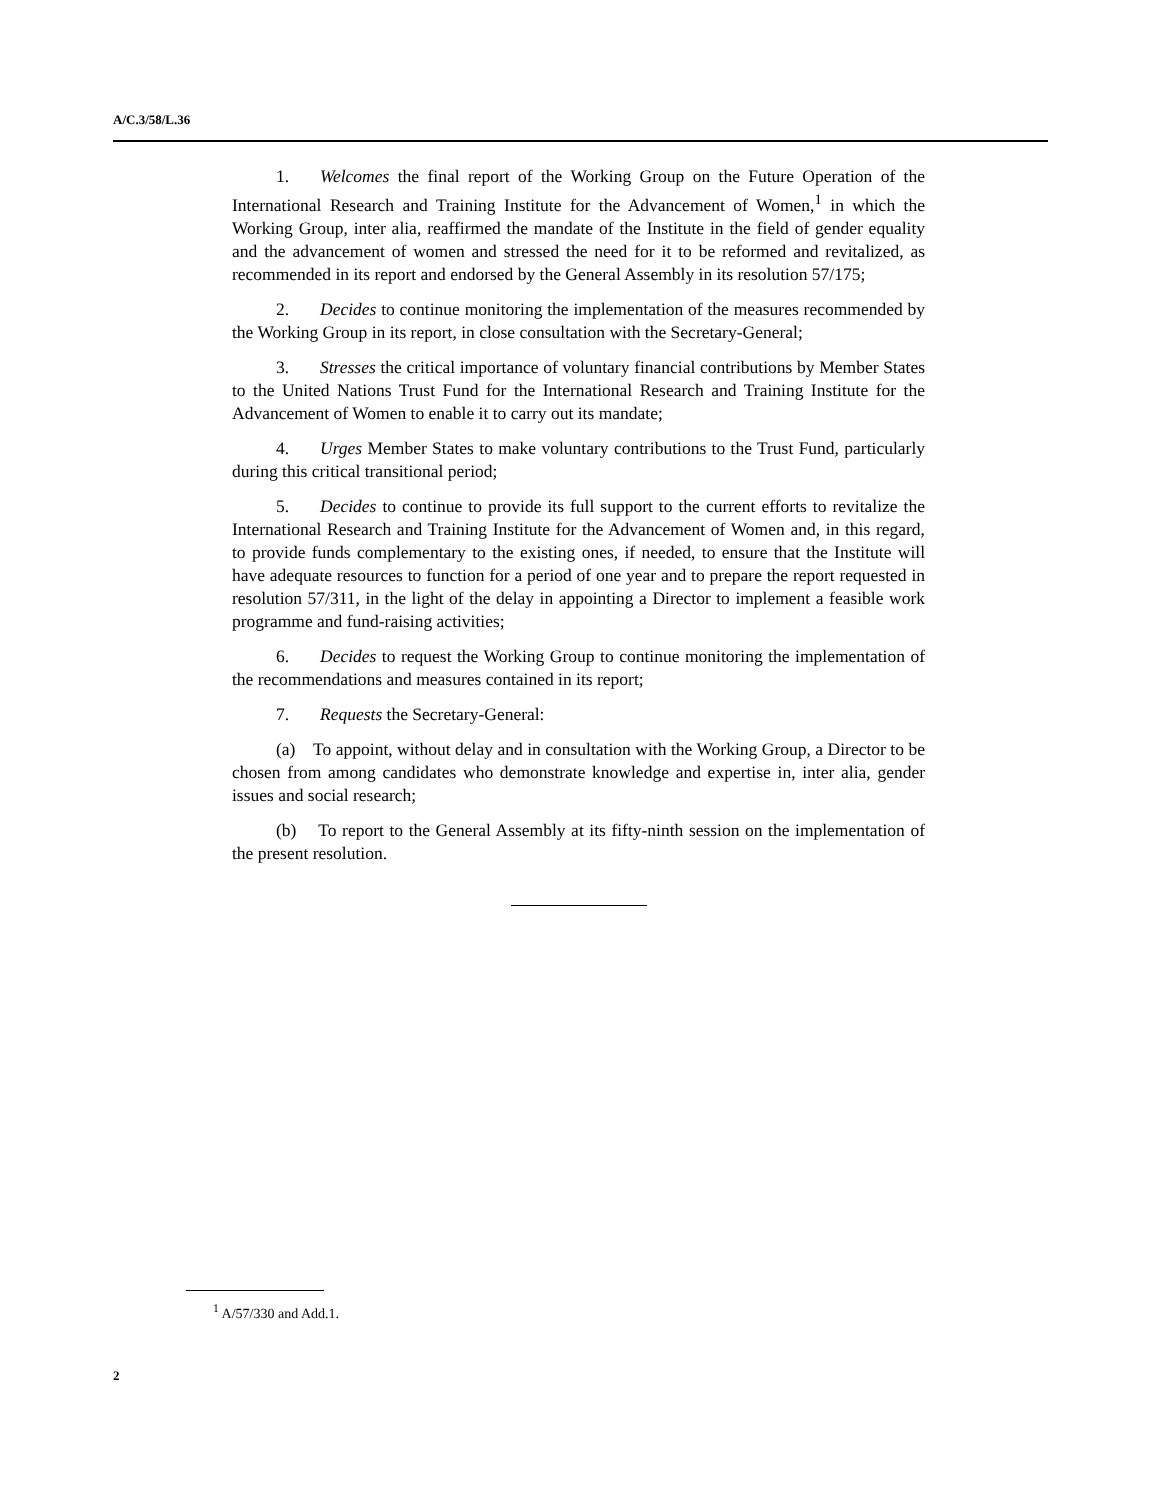A/C.3/58/L.36
1. Welcomes the final report of the Working Group on the Future Operation of the International Research and Training Institute for the Advancement of Women,<sup>1</sup> in which the Working Group, inter alia, reaffirmed the mandate of the Institute in the field of gender equality and the advancement of women and stressed the need for it to be reformed and revitalized, as recommended in its report and endorsed by the General Assembly in its resolution 57/175;
2. Decides to continue monitoring the implementation of the measures recommended by the Working Group in its report, in close consultation with the Secretary-General;
3. Stresses the critical importance of voluntary financial contributions by Member States to the United Nations Trust Fund for the International Research and Training Institute for the Advancement of Women to enable it to carry out its mandate;
4. Urges Member States to make voluntary contributions to the Trust Fund, particularly during this critical transitional period;
5. Decides to continue to provide its full support to the current efforts to revitalize the International Research and Training Institute for the Advancement of Women and, in this regard, to provide funds complementary to the existing ones, if needed, to ensure that the Institute will have adequate resources to function for a period of one year and to prepare the report requested in resolution 57/311, in the light of the delay in appointing a Director to implement a feasible work programme and fund-raising activities;
6. Decides to request the Working Group to continue monitoring the implementation of the recommendations and measures contained in its report;
7. Requests the Secretary-General:
(a) To appoint, without delay and in consultation with the Working Group, a Director to be chosen from among candidates who demonstrate knowledge and expertise in, inter alia, gender issues and social research;
(b) To report to the General Assembly at its fifty-ninth session on the implementation of the present resolution.
<sup>1</sup> A/57/330 and Add.1.
2